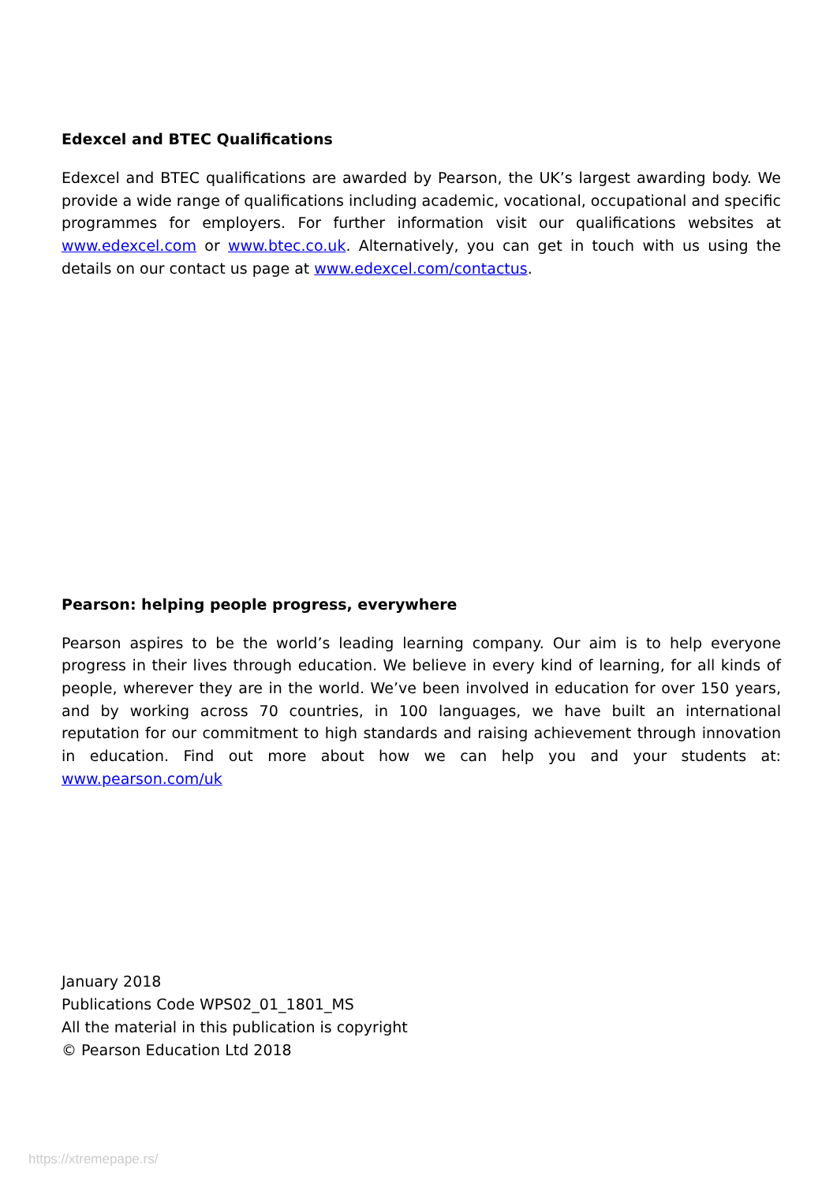Edexcel and BTEC Qualifications
Edexcel and BTEC qualifications are awarded by Pearson, the UK’s largest awarding body. We provide a wide range of qualifications including academic, vocational, occupational and specific programmes for employers. For further information visit our qualifications websites at www.edexcel.com or www.btec.co.uk. Alternatively, you can get in touch with us using the details on our contact us page at www.edexcel.com/contactus.
Pearson: helping people progress, everywhere
Pearson aspires to be the world’s leading learning company. Our aim is to help everyone progress in their lives through education. We believe in every kind of learning, for all kinds of people, wherever they are in the world. We’ve been involved in education for over 150 years, and by working across 70 countries, in 100 languages, we have built an international reputation for our commitment to high standards and raising achievement through innovation in education. Find out more about how we can help you and your students at: www.pearson.com/uk
January 2018
Publications Code WPS02_01_1801_MS
All the material in this publication is copyright
© Pearson Education Ltd 2018
https://xtremepape.rs/